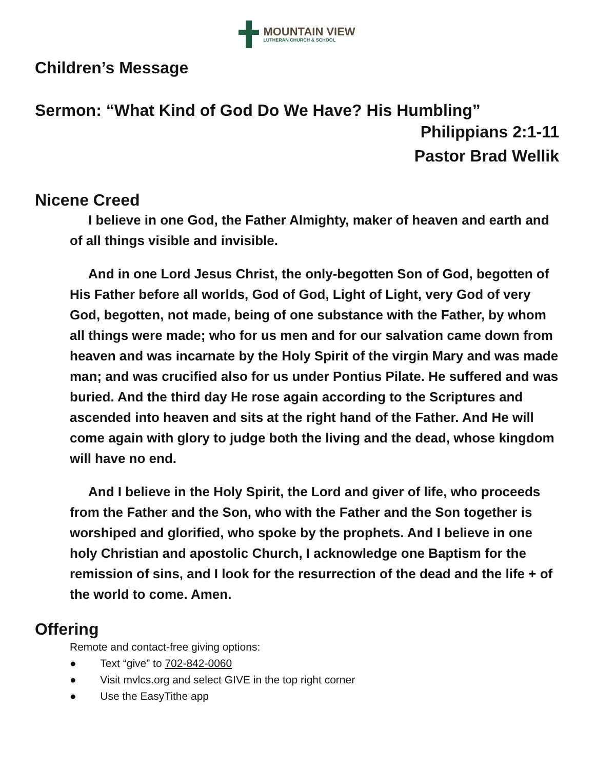MOUNTAIN VIEW
LUTHERAN CHURCH & SCHOOL
Children’s Message
Sermon: “What Kind of God Do We Have? His Humbling”
Philippians 2:1-11
Pastor Brad Wellik
Nicene Creed
I believe in one God, the Father Almighty, maker of heaven and earth and of all things visible and invisible.
And in one Lord Jesus Christ, the only-begotten Son of God, begotten of His Father before all worlds, God of God, Light of Light, very God of very God, begotten, not made, being of one substance with the Father, by whom all things were made; who for us men and for our salvation came down from heaven and was incarnate by the Holy Spirit of the virgin Mary and was made man; and was crucified also for us under Pontius Pilate. He suffered and was buried. And the third day He rose again according to the Scriptures and ascended into heaven and sits at the right hand of the Father. And He will come again with glory to judge both the living and the dead, whose kingdom will have no end.
And I believe in the Holy Spirit, the Lord and giver of life, who proceeds from the Father and the Son, who with the Father and the Son together is worshiped and glorified, who spoke by the prophets. And I believe in one holy Christian and apostolic Church, I acknowledge one Baptism for the remission of sins, and I look for the resurrection of the dead and the life + of the world to come. Amen.
Offering
Remote and contact-free giving options:
● Text “give” to 702-842-0060
● Visit mvlcs.org and select GIVE in the top right corner
● Use the EasyTithe app